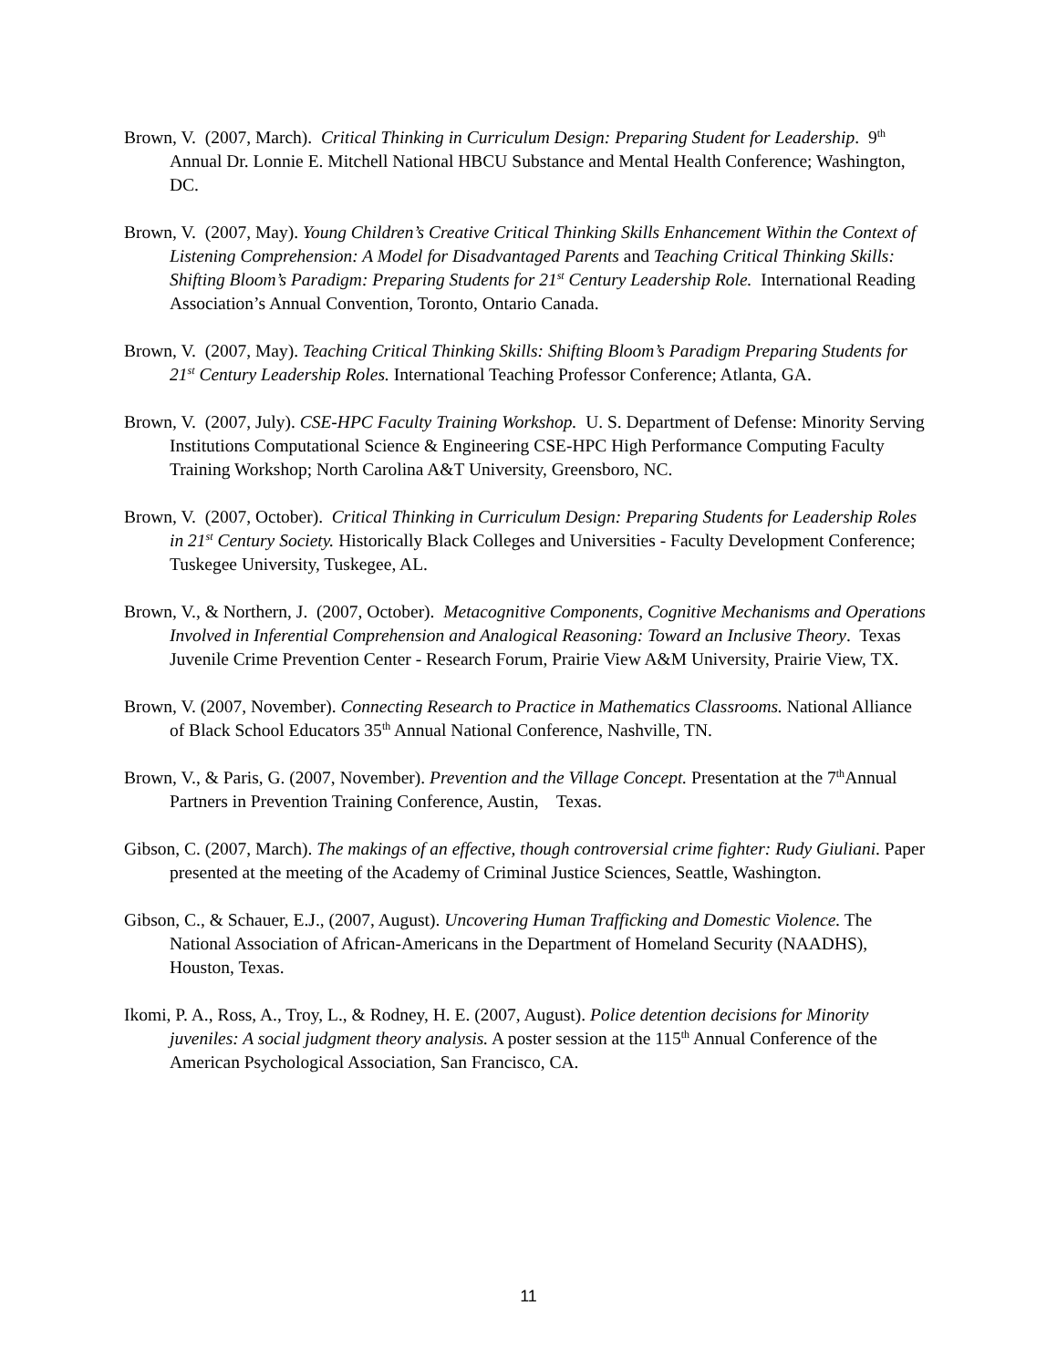Brown, V. (2007, March). Critical Thinking in Curriculum Design: Preparing Student for Leadership. 9<sup>th</sup> Annual Dr. Lonnie E. Mitchell National HBCU Substance and Mental Health Conference; Washington, DC.
Brown, V. (2007, May). Young Children’s Creative Critical Thinking Skills Enhancement Within the Context of Listening Comprehension: A Model for Disadvantaged Parents and Teaching Critical Thinking Skills: Shifting Bloom’s Paradigm: Preparing Students for 21<sup>st</sup> Century Leadership Role. International Reading Association’s Annual Convention, Toronto, Ontario Canada.
Brown, V. (2007, May). Teaching Critical Thinking Skills: Shifting Bloom’s Paradigm Preparing Students for 21<sup>st</sup> Century Leadership Roles. International Teaching Professor Conference; Atlanta, GA.
Brown, V. (2007, July). CSE-HPC Faculty Training Workshop. U. S. Department of Defense: Minority Serving Institutions Computational Science & Engineering CSE-HPC High Performance Computing Faculty Training Workshop; North Carolina A&T University, Greensboro, NC.
Brown, V. (2007, October). Critical Thinking in Curriculum Design: Preparing Students for Leadership Roles in 21<sup>st</sup> Century Society. Historically Black Colleges and Universities - Faculty Development Conference; Tuskegee University, Tuskegee, AL.
Brown, V., & Northern, J. (2007, October). Metacognitive Components, Cognitive Mechanisms and Operations Involved in Inferential Comprehension and Analogical Reasoning: Toward an Inclusive Theory. Texas Juvenile Crime Prevention Center - Research Forum, Prairie View A&M University, Prairie View, TX.
Brown, V. (2007, November). Connecting Research to Practice in Mathematics Classrooms. National Alliance of Black School Educators 35<sup>th</sup> Annual National Conference, Nashville, TN.
Brown, V., & Paris, G. (2007, November). Prevention and the Village Concept. Presentation at the 7<sup>th</sup>Annual Partners in Prevention Training Conference, Austin, Texas.
Gibson, C. (2007, March). The makings of an effective, though controversial crime fighter: Rudy Giuliani. Paper presented at the meeting of the Academy of Criminal Justice Sciences, Seattle, Washington.
Gibson, C., & Schauer, E.J., (2007, August). Uncovering Human Trafficking and Domestic Violence. The National Association of African-Americans in the Department of Homeland Security (NAADHS), Houston, Texas.
Ikomi, P. A., Ross, A., Troy, L., & Rodney, H. E. (2007, August). Police detention decisions for Minority juveniles: A social judgment theory analysis. A poster session at the 115<sup>th</sup> Annual Conference of the American Psychological Association, San Francisco, CA.
11